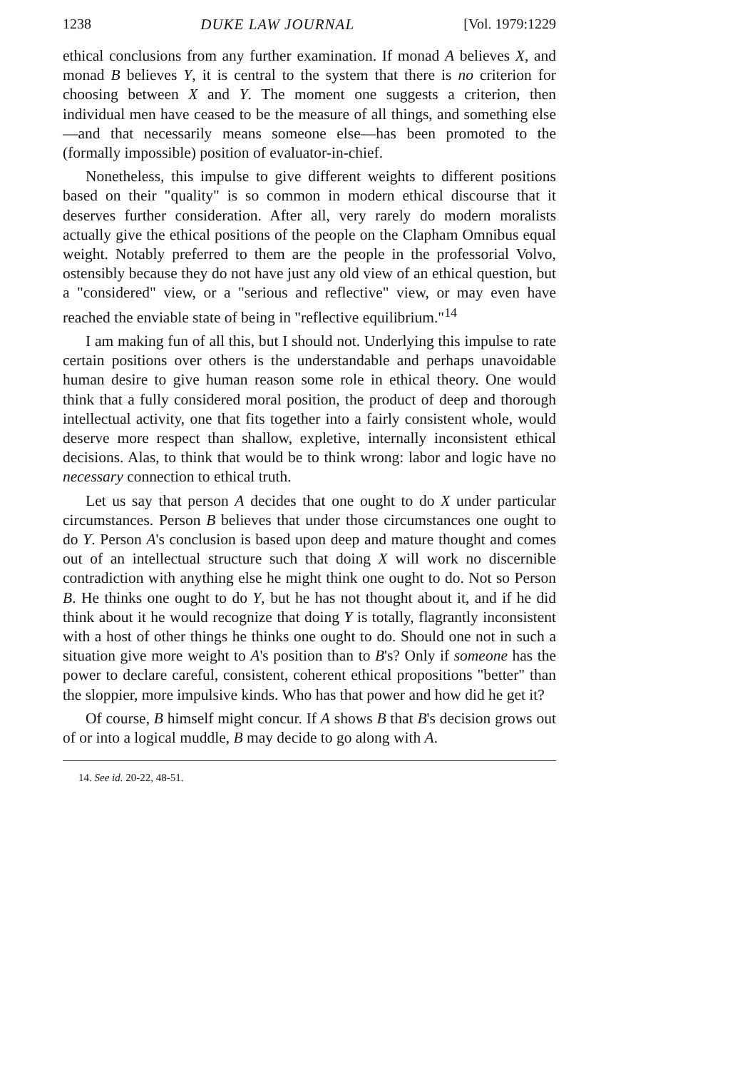1238 DUKE LAW JOURNAL [Vol. 1979:1229
ethical conclusions from any further examination. If monad A believes X, and monad B believes Y, it is central to the system that there is no criterion for choosing between X and Y. The moment one suggests a criterion, then individual men have ceased to be the measure of all things, and something else—and that necessarily means someone else—has been promoted to the (formally impossible) position of evaluator-in-chief.
Nonetheless, this impulse to give different weights to different positions based on their "quality" is so common in modern ethical discourse that it deserves further consideration. After all, very rarely do modern moralists actually give the ethical positions of the people on the Clapham Omnibus equal weight. Notably preferred to them are the people in the professorial Volvo, ostensibly because they do not have just any old view of an ethical question, but a "considered" view, or a "serious and reflective" view, or may even have reached the enviable state of being in "reflective equilibrium."<sup>14</sup>
I am making fun of all this, but I should not. Underlying this impulse to rate certain positions over others is the understandable and perhaps unavoidable human desire to give human reason some role in ethical theory. One would think that a fully considered moral position, the product of deep and thorough intellectual activity, one that fits together into a fairly consistent whole, would deserve more respect than shallow, expletive, internally inconsistent ethical decisions. Alas, to think that would be to think wrong: labor and logic have no necessary connection to ethical truth.
Let us say that person A decides that one ought to do X under particular circumstances. Person B believes that under those circumstances one ought to do Y. Person A's conclusion is based upon deep and mature thought and comes out of an intellectual structure such that doing X will work no discernible contradiction with anything else he might think one ought to do. Not so Person B. He thinks one ought to do Y, but he has not thought about it, and if he did think about it he would recognize that doing Y is totally, flagrantly inconsistent with a host of other things he thinks one ought to do. Should one not in such a situation give more weight to A's position than to B's? Only if someone has the power to declare careful, consistent, coherent ethical propositions "better" than the sloppier, more impulsive kinds. Who has that power and how did he get it?
Of course, B himself might concur. If A shows B that B's decision grows out of or into a logical muddle, B may decide to go along with A.
14. See id. 20-22, 48-51.